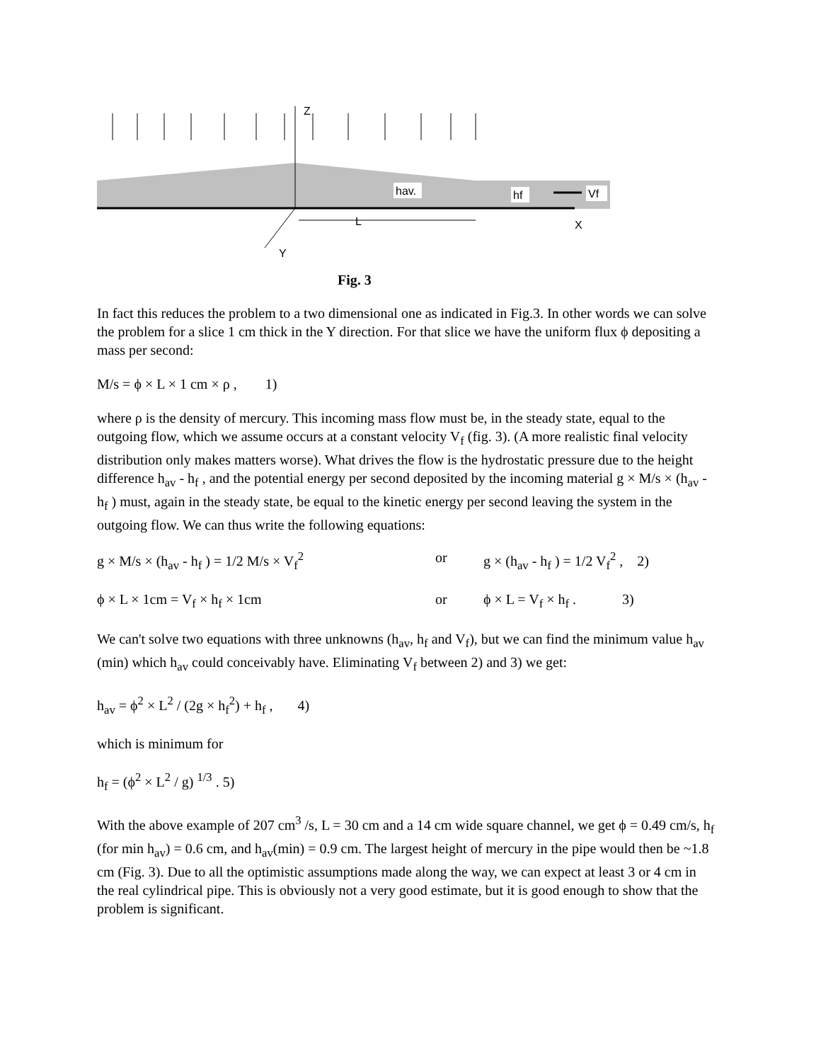Z
Y
X
L
hav.
hf
Vf
Fig. 3
In fact this reduces the problem to a two dimensional one as indicated in Fig.3. In other words we can solve the problem for a slice 1 cm thick in the Y direction. For that slice we have the uniform flux ϕ depositing a mass per second:
M/s = ϕ × L × 1 cm × ρ , 1)
where ρ is the density of mercury. This incoming mass flow must be, in the steady state, equal to the outgoing flow, which we assume occurs at a constant velocity V<sub>f</sub> (fig. 3). (A more realistic final velocity distribution only makes matters worse). What drives the flow is the hydrostatic pressure due to the height difference h<sub>av</sub> - h<sub>f</sub> , and the potential energy per second deposited by the incoming material g × M/s × (h<sub>av</sub> - h<sub>f</sub> ) must, again in the steady state, be equal to the kinetic energy per second leaving the system in the outgoing flow. We can thus write the following equations:
g × M/s × (h<sub>av</sub> - h<sub>f</sub> ) = 1/2 M/s × V<sub>f</sub><sup>2</sup> or g × (h<sub>av</sub> - h<sub>f</sub> ) = 1/2 V<sub>f</sub><sup>2</sup> , 2)
ϕ × L × 1cm = V<sub>f</sub> × h<sub>f</sub> × 1cm or ϕ × L = V<sub>f</sub> × h<sub>f</sub> . 3)
We can't solve two equations with three unknowns (h<sub>av</sub>, h<sub>f</sub> and V<sub>f</sub>), but we can find the minimum value h<sub>av</sub> (min) which h<sub>av</sub> could conceivably have. Eliminating V<sub>f</sub> between 2) and 3) we get:
h<sub>av</sub> = ϕ<sup>2</sup> × L<sup>2</sup> / (2g × h<sub>f</sub><sup>2</sup>) + h<sub>f</sub> , 4)
which is minimum for
h<sub>f</sub> = (ϕ<sup>2</sup> × L<sup>2</sup> / g) <sup>1/3</sup> . 5)
With the above example of 207 cm<sup>3</sup> /s, L = 30 cm and a 14 cm wide square channel, we get ϕ = 0.49 cm/s, h<sub>f</sub> (for min h<sub>av</sub>) = 0.6 cm, and h<sub>av</sub>(min) = 0.9 cm. The largest height of mercury in the pipe would then be ~1.8 cm (Fig. 3). Due to all the optimistic assumptions made along the way, we can expect at least 3 or 4 cm in the real cylindrical pipe. This is obviously not a very good estimate, but it is good enough to show that the problem is significant.